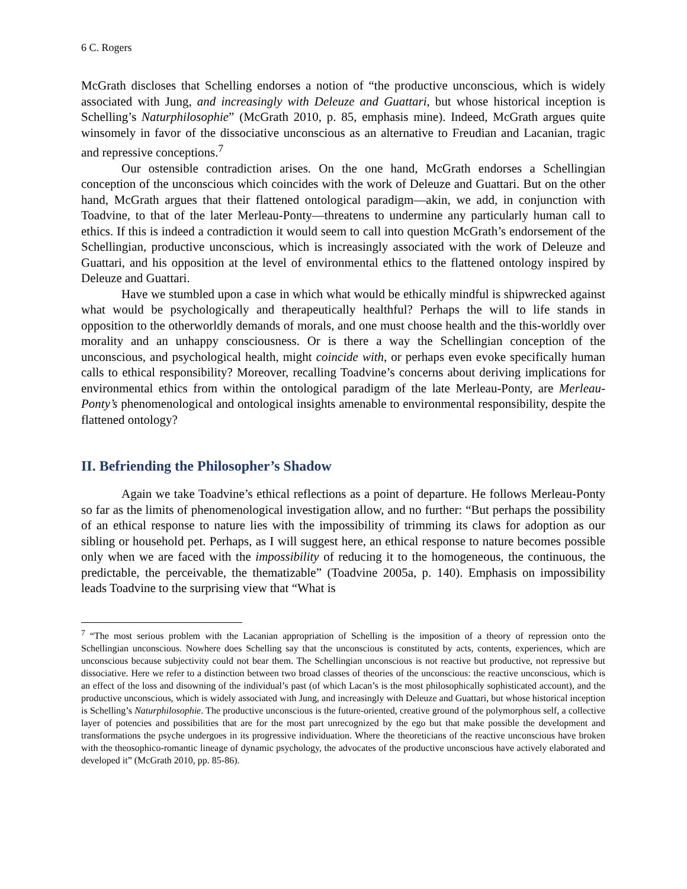6 C. Rogers
McGrath discloses that Schelling endorses a notion of “the productive unconscious, which is widely associated with Jung, and increasingly with Deleuze and Guattari, but whose historical inception is Schelling’s Naturphilosophie” (McGrath 2010, p. 85, emphasis mine). Indeed, McGrath argues quite winsomely in favor of the dissociative unconscious as an alternative to Freudian and Lacanian, tragic and repressive conceptions.<sup>7</sup>
Our ostensible contradiction arises. On the one hand, McGrath endorses a Schellingian conception of the unconscious which coincides with the work of Deleuze and Guattari. But on the other hand, McGrath argues that their flattened ontological paradigm—akin, we add, in conjunction with Toadvine, to that of the later Merleau-Ponty—threatens to undermine any particularly human call to ethics. If this is indeed a contradiction it would seem to call into question McGrath’s endorsement of the Schellingian, productive unconscious, which is increasingly associated with the work of Deleuze and Guattari, and his opposition at the level of environmental ethics to the flattened ontology inspired by Deleuze and Guattari.
Have we stumbled upon a case in which what would be ethically mindful is shipwrecked against what would be psychologically and therapeutically healthful? Perhaps the will to life stands in opposition to the otherworldly demands of morals, and one must choose health and the this-worldly over morality and an unhappy consciousness. Or is there a way the Schellingian conception of the unconscious, and psychological health, might coincide with, or perhaps even evoke specifically human calls to ethical responsibility? Moreover, recalling Toadvine’s concerns about deriving implications for environmental ethics from within the ontological paradigm of the late Merleau-Ponty, are Merleau-Ponty’s phenomenological and ontological insights amenable to environmental responsibility, despite the flattened ontology?
II. Befriending the Philosopher’s Shadow
Again we take Toadvine’s ethical reflections as a point of departure. He follows Merleau-Ponty so far as the limits of phenomenological investigation allow, and no further: “But perhaps the possibility of an ethical response to nature lies with the impossibility of trimming its claws for adoption as our sibling or household pet. Perhaps, as I will suggest here, an ethical response to nature becomes possible only when we are faced with the impossibility of reducing it to the homogeneous, the continuous, the predictable, the perceivable, the thematizable” (Toadvine 2005a, p. 140). Emphasis on impossibility leads Toadvine to the surprising view that “What is
<sup>7</sup> “The most serious problem with the Lacanian appropriation of Schelling is the imposition of a theory of repression onto the Schellingian unconscious. Nowhere does Schelling say that the unconscious is constituted by acts, contents, experiences, which are unconscious because subjectivity could not bear them. The Schellingian unconscious is not reactive but productive, not repressive but dissociative. Here we refer to a distinction between two broad classes of theories of the unconscious: the reactive unconscious, which is an effect of the loss and disowning of the individual’s past (of which Lacan’s is the most philosophically sophisticated account), and the productive unconscious, which is widely associated with Jung, and increasingly with Deleuze and Guattari, but whose historical inception is Schelling’s Naturphilosophie. The productive unconscious is the future-oriented, creative ground of the polymorphous self, a collective layer of potencies and possibilities that are for the most part unrecognized by the ego but that make possible the development and transformations the psyche undergoes in its progressive individuation. Where the theoreticians of the reactive unconscious have broken with the theosophico-romantic lineage of dynamic psychology, the advocates of the productive unconscious have actively elaborated and developed it” (McGrath 2010, pp. 85-86).